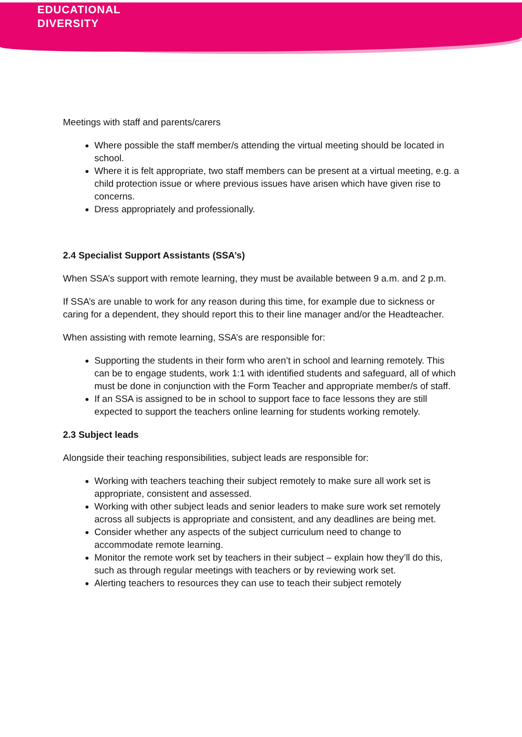EDUCATIONAL
DIVERSITY
Meetings with staff and parents/carers
Where possible the staff member/s attending the virtual meeting should be located in school.
Where it is felt appropriate, two staff members can be present at a virtual meeting, e.g. a child protection issue or where previous issues have arisen which have given rise to concerns.
Dress appropriately and professionally.
2.4 Specialist Support Assistants (SSA’s)
When SSA’s support with remote learning, they must be available between 9 a.m. and 2 p.m.
If SSA’s are unable to work for any reason during this time, for example due to sickness or caring for a dependent, they should report this to their line manager and/or the Headteacher.
When assisting with remote learning, SSA’s are responsible for:
Supporting the students in their form who aren’t in school and learning remotely. This can be to engage students, work 1:1 with identified students and safeguard, all of which must be done in conjunction with the Form Teacher and appropriate member/s of staff.
If an SSA is assigned to be in school to support face to face lessons they are still expected to support the teachers online learning for students working remotely.
2.3 Subject leads
Alongside their teaching responsibilities, subject leads are responsible for:
Working with teachers teaching their subject remotely to make sure all work set is appropriate, consistent and assessed.
Working with other subject leads and senior leaders to make sure work set remotely across all subjects is appropriate and consistent, and any deadlines are being met.
Consider whether any aspects of the subject curriculum need to change to accommodate remote learning.
Monitor the remote work set by teachers in their subject – explain how they’ll do this, such as through regular meetings with teachers or by reviewing work set.
Alerting teachers to resources they can use to teach their subject remotely